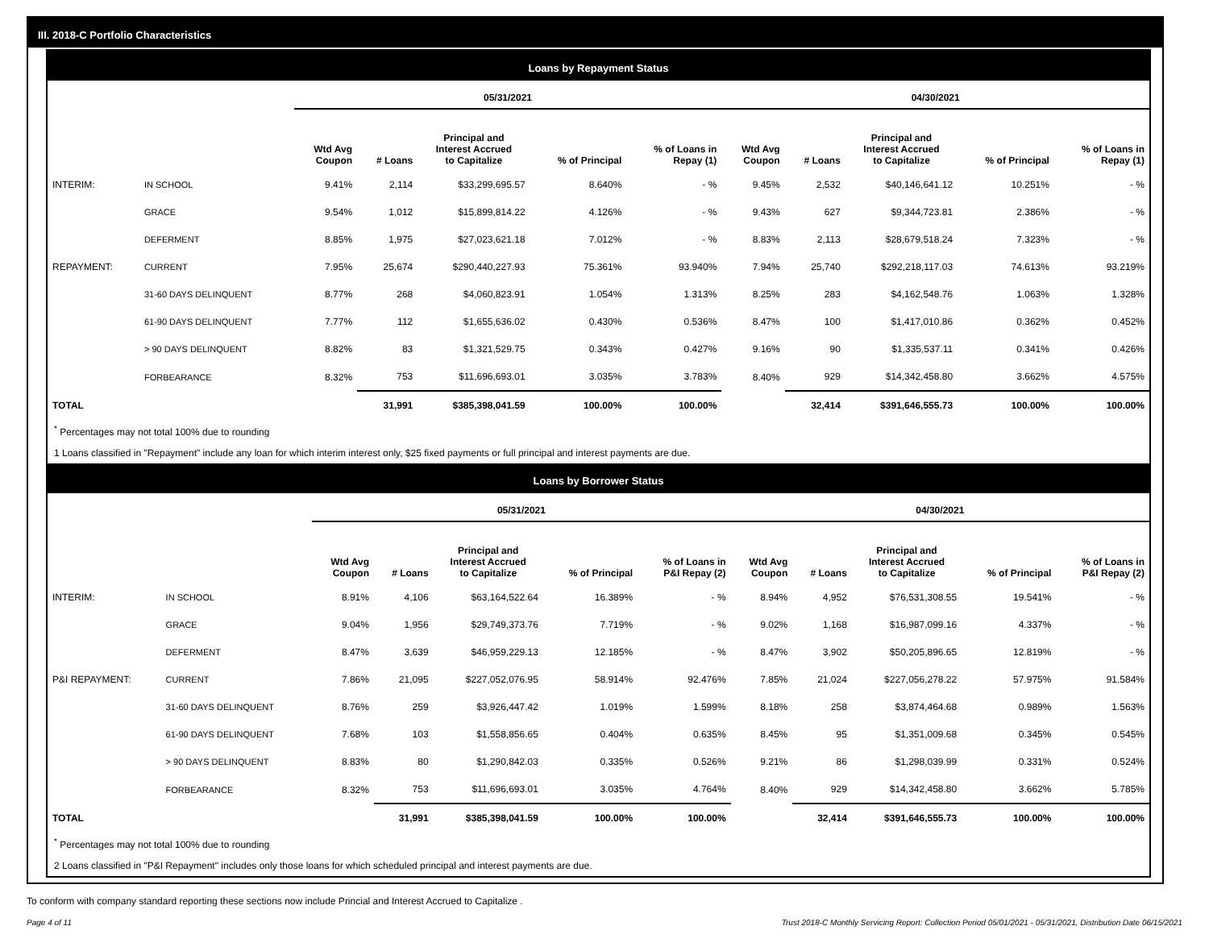III. 2018-C Portfolio Characteristics
Loans by Repayment Status
| | | 05/31/2021 | | | | | 04/30/2021 | | | | |
| --- | --- | --- | --- | --- | --- | --- | --- | --- | --- | --- | --- |
| | | Wtd Avg Coupon | # Loans | Principal and Interest Accrued to Capitalize | % of Principal | % of Loans in Repay (1) | Wtd Avg Coupon | # Loans | Principal and Interest Accrued to Capitalize | % of Principal | % of Loans in Repay (1) |
| INTERIM: | IN SCHOOL | 9.41% | 2,114 | $33,299,695.57 | 8.640% | - % | 9.45% | 2,532 | $40,146,641.12 | 10.251% | - % |
| | GRACE | 9.54% | 1,012 | $15,899,814.22 | 4.126% | - % | 9.43% | 627 | $9,344,723.81 | 2.386% | - % |
| | DEFERMENT | 8.85% | 1,975 | $27,023,621.18 | 7.012% | - % | 8.83% | 2,113 | $28,679,518.24 | 7.323% | - % |
| REPAYMENT: | CURRENT | 7.95% | 25,674 | $290,440,227.93 | 75.361% | 93.940% | 7.94% | 25,740 | $292,218,117.03 | 74.613% | 93.219% |
| | 31-60 DAYS DELINQUENT | 8.77% | 268 | $4,060,823.91 | 1.054% | 1.313% | 8.25% | 283 | $4,162,548.76 | 1.063% | 1.328% |
| | 61-90 DAYS DELINQUENT | 7.77% | 112 | $1,655,636.02 | 0.430% | 0.536% | 8.47% | 100 | $1,417,010.86 | 0.362% | 0.452% |
| | > 90 DAYS DELINQUENT | 8.82% | 83 | $1,321,529.75 | 0.343% | 0.427% | 9.16% | 90 | $1,335,537.11 | 0.341% | 0.426% |
| | FORBEARANCE | 8.32% | 753 | $11,696,693.01 | 3.035% | 3.783% | 8.40% | 929 | $14,342,458.80 | 3.662% | 4.575% |
| TOTAL | | | 31,991 | $385,398,041.59 | 100.00% | 100.00% | | 32,414 | $391,646,555.73 | 100.00% | 100.00% |
<sup>*</sup> Percentages may not total 100% due to rounding
1 Loans classified in "Repayment" include any loan for which interim interest only, $25 fixed payments or full principal and interest payments are due.
Loans by Borrower Status
| | | 05/31/2021 | | | | | 04/30/2021 | | | | |
| --- | --- | --- | --- | --- | --- | --- | --- | --- | --- | --- | --- |
| | | Wtd Avg Coupon | # Loans | Principal and Interest Accrued to Capitalize | % of Principal | % of Loans in P&I Repay (2) | Wtd Avg Coupon | # Loans | Principal and Interest Accrued to Capitalize | % of Principal | % of Loans in P&I Repay (2) |
| INTERIM: | IN SCHOOL | 8.91% | 4,106 | $63,164,522.64 | 16.389% | - % | 8.94% | 4,952 | $76,531,308.55 | 19.541% | - % |
| | GRACE | 9.04% | 1,956 | $29,749,373.76 | 7.719% | - % | 9.02% | 1,168 | $16,987,099.16 | 4.337% | - % |
| | DEFERMENT | 8.47% | 3,639 | $46,959,229.13 | 12.185% | - % | 8.47% | 3,902 | $50,205,896.65 | 12.819% | - % |
| P&I REPAYMENT: | CURRENT | 7.86% | 21,095 | $227,052,076.95 | 58.914% | 92.476% | 7.85% | 21,024 | $227,056,278.22 | 57.975% | 91.584% |
| | 31-60 DAYS DELINQUENT | 8.76% | 259 | $3,926,447.42 | 1.019% | 1.599% | 8.18% | 258 | $3,874,464.68 | 0.989% | 1.563% |
| | 61-90 DAYS DELINQUENT | 7.68% | 103 | $1,558,856.65 | 0.404% | 0.635% | 8.45% | 95 | $1,351,009.68 | 0.345% | 0.545% |
| | > 90 DAYS DELINQUENT | 8.83% | 80 | $1,290,842.03 | 0.335% | 0.526% | 9.21% | 86 | $1,298,039.99 | 0.331% | 0.524% |
| | FORBEARANCE | 8.32% | 753 | $11,696,693.01 | 3.035% | 4.764% | 8.40% | 929 | $14,342,458.80 | 3.662% | 5.785% |
| TOTAL | | | 31,991 | $385,398,041.59 | 100.00% | 100.00% | | 32,414 | $391,646,555.73 | 100.00% | 100.00% |
<sup>*</sup> Percentages may not total 100% due to rounding
2 Loans classified in "P&I Repayment" includes only those loans for which scheduled principal and interest payments are due.
To conform with company standard reporting these sections now include Princial and Interest Accrued to Capitalize .
Page 4 of 11 Trust 2018-C Monthly Servicing Report: Collection Period 05/01/2021 - 05/31/2021, Distribution Date 06/15/2021